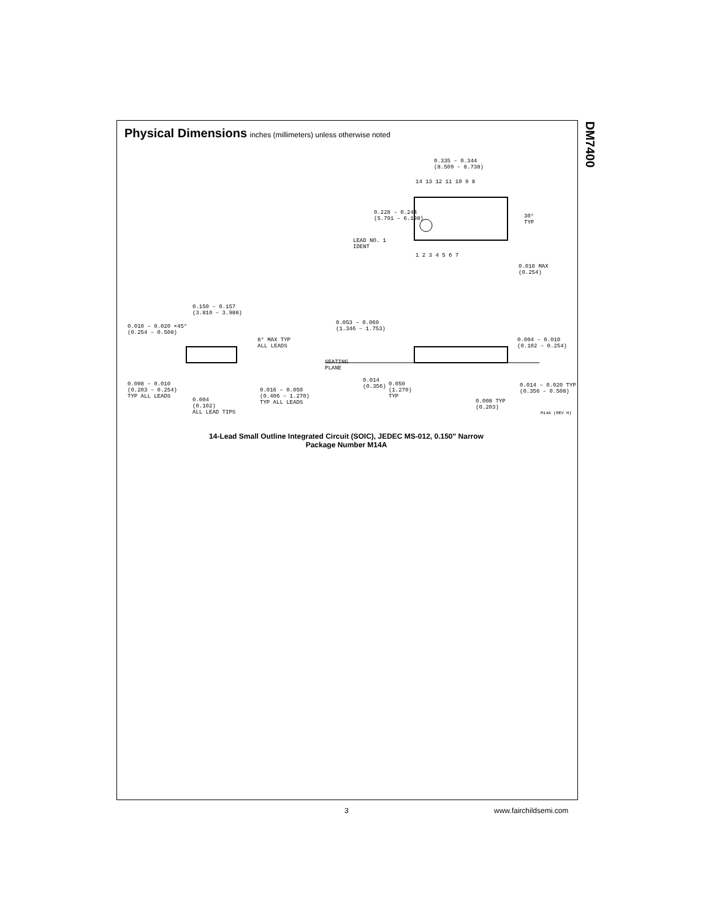DM7400
Physical Dimensions inches (millimeters) unless otherwise noted
0.335 – 0.344
(8.509 – 8.738)
14 13 12 11 10 9 8
0.228 – 0.244
(5.791 – 6.198)
30°
TYP
LEAD NO. 1
IDENT
1 2 3 4 5 6 7
0.010 MAX
(0.254)
0.150 – 0.157
(3.810 – 3.988)
0.010 – 0.020 ×45°
(0.254 – 0.508)
8° MAX TYP
ALL LEADS
0.053 – 0.069
(1.346 – 1.753)
0.004 – 0.010
(0.102 – 0.254)
SEATING
PLANE
0.008 – 0.010
(0.203 – 0.254)
TYP ALL LEADS
0.014
(0.356)
0.050
(1.270)
TYP
0.014 – 0.020 TYP
(0.356 – 0.508)
0.016 – 0.050
(0.406 – 1.270)
TYP ALL LEADS
0.004
(0.102)
ALL LEAD TIPS
0.008 TYP
(0.203)
M14A (REV H)
14-Lead Small Outline Integrated Circuit (SOIC), JEDEC MS-012, 0.150" Narrow
Package Number M14A
3 www.fairchildsemi.com